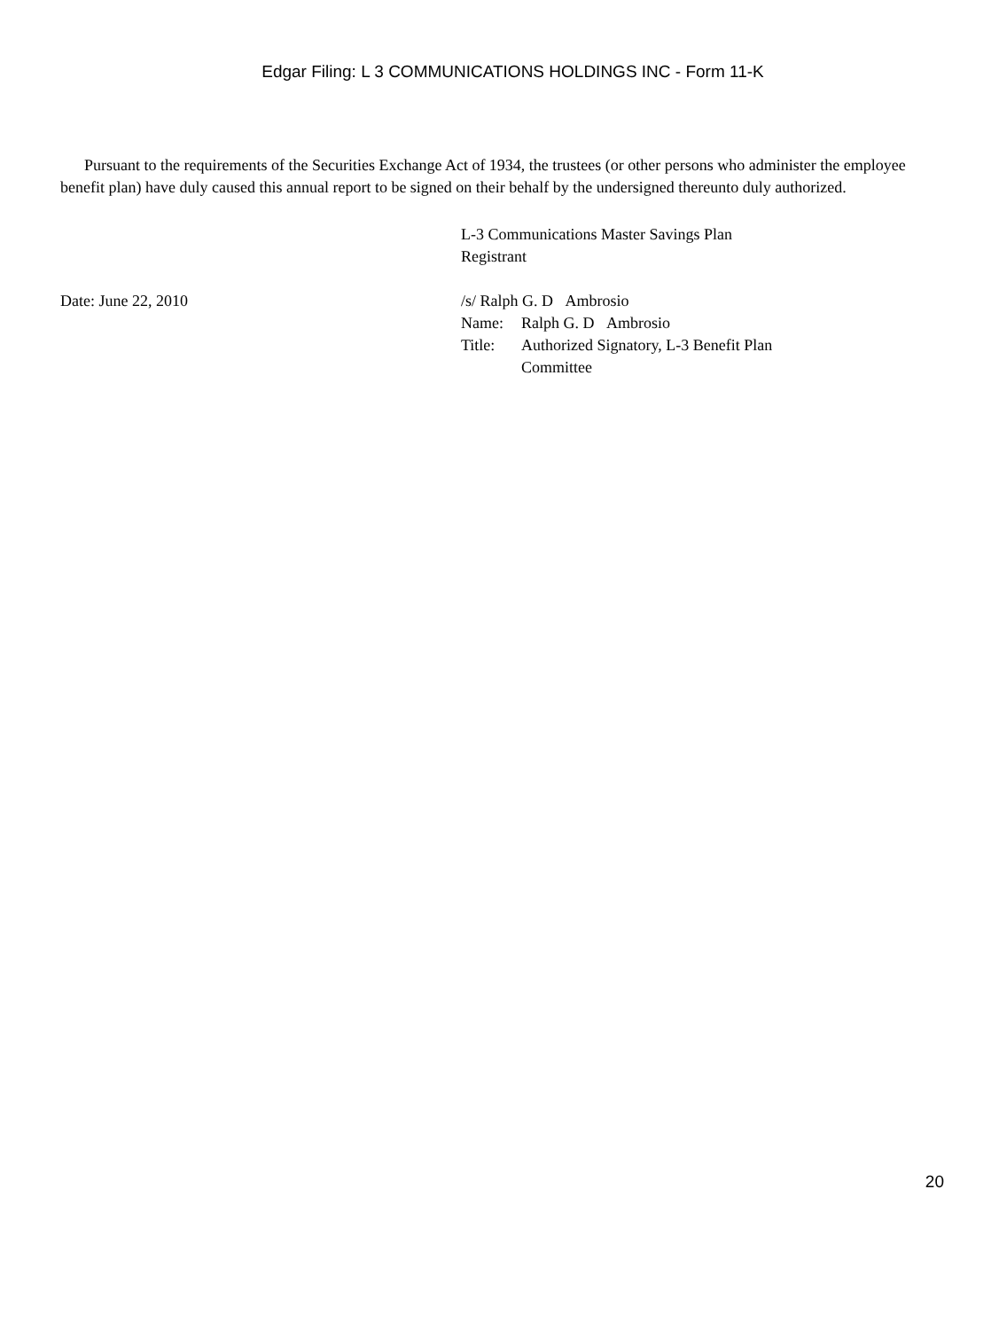Edgar Filing: L 3 COMMUNICATIONS HOLDINGS INC - Form 11-K
Pursuant to the requirements of the Securities Exchange Act of 1934, the trustees (or other persons who administer the employee benefit plan) have duly caused this annual report to be signed on their behalf by the undersigned thereunto duly authorized.
L-3 Communications Master Savings Plan
Registrant
Date: June 22, 2010 /s/ Ralph G. D Ambrosio
| Name: | Ralph G. D Ambrosio |
| Title: | Authorized Signatory, L-3 Benefit Plan Committee |
20